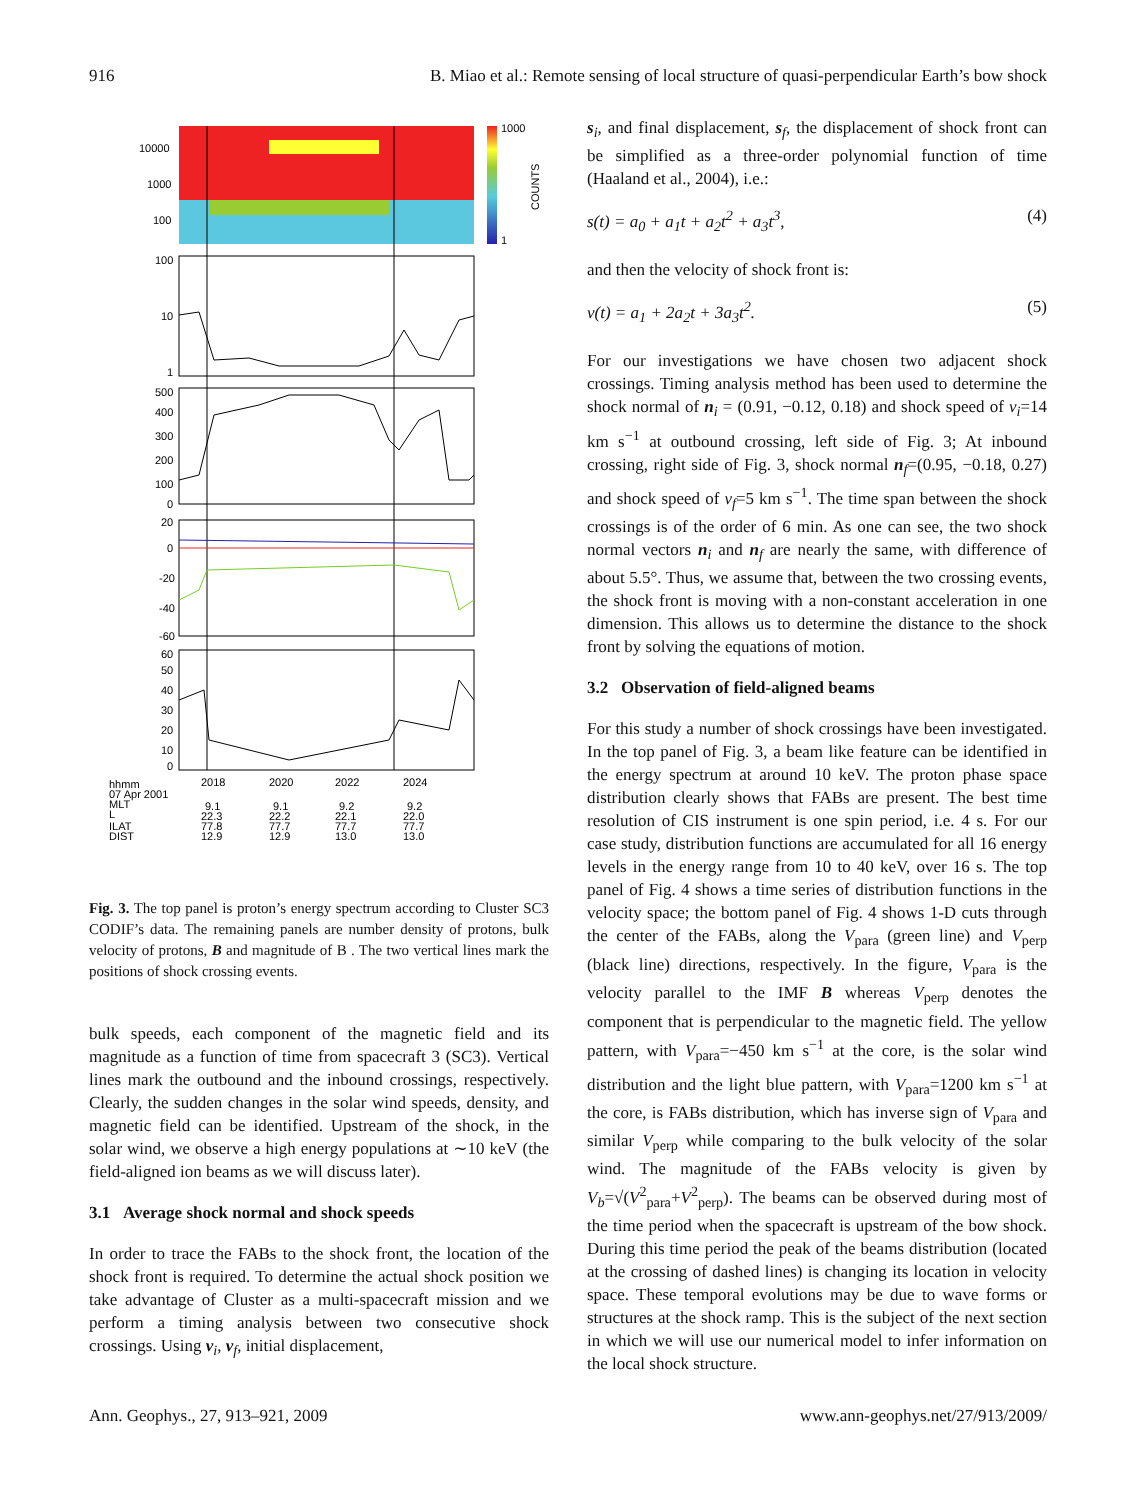916 B. Miao et al.: Remote sensing of local structure of quasi-perpendicular Earth’s bow shock
1000
1
COUNTS
10000
1000
100
100
10
1
500
400
300
200
100
0
20
0
-20
-40
-60
60
50
40
30
20
10
0
hhmm
07 Apr 2001
MLT
L
ILAT
DIST
2018
2020
2022
2024
9.1
9.1
9.2
9.2
22.3
22.2
22.1
22.0
77.8
77.7
77.7
77.7
12.9
12.9
13.0
13.0
Fig. 3. The top panel is proton’s energy spectrum according to Cluster SC3 CODIF’s data. The remaining panels are number density of protons, bulk velocity of protons, B and magnitude of B . The two vertical lines mark the positions of shock crossing events.
bulk speeds, each component of the magnetic field and its magnitude as a function of time from spacecraft 3 (SC3). Vertical lines mark the outbound and the inbound crossings, respectively. Clearly, the sudden changes in the solar wind speeds, density, and magnetic field can be identified. Upstream of the shock, in the solar wind, we observe a high energy populations at ∼10 keV (the field-aligned ion beams as we will discuss later).
3.1 Average shock normal and shock speeds
In order to trace the FABs to the shock front, the location of the shock front is required. To determine the actual shock position we take advantage of Cluster as a multi-spacecraft mission and we perform a timing analysis between two consecutive shock crossings. Using v<sub>i</sub>, v<sub>f</sub>, initial displacement,
s<sub>i</sub>, and final displacement, s<sub>f</sub>, the displacement of shock front can be simplified as a three-order polynomial function of time (Haaland et al., 2004), i.e.:
s(t) = a<sub>0</sub> + a<sub>1</sub>t + a<sub>2</sub>t<sup>2</sup> + a<sub>3</sub>t<sup>3</sup>, (4)
and then the velocity of shock front is:
v(t) = a<sub>1</sub> + 2a<sub>2</sub>t + 3a<sub>3</sub>t<sup>2</sup>. (5)
For our investigations we have chosen two adjacent shock crossings. Timing analysis method has been used to determine the shock normal of n<sub>i</sub> = (0.91, −0.12, 0.18) and shock speed of v<sub>i</sub>=14 km s<sup>−1</sup> at outbound crossing, left side of Fig. 3; At inbound crossing, right side of Fig. 3, shock normal n<sub>f</sub>=(0.95, −0.18, 0.27) and shock speed of v<sub>f</sub>=5 km s<sup>−1</sup>. The time span between the shock crossings is of the order of 6 min. As one can see, the two shock normal vectors n<sub>i</sub> and n<sub>f</sub> are nearly the same, with difference of about 5.5°. Thus, we assume that, between the two crossing events, the shock front is moving with a non-constant acceleration in one dimension. This allows us to determine the distance to the shock front by solving the equations of motion.
3.2 Observation of field-aligned beams
For this study a number of shock crossings have been investigated. In the top panel of Fig. 3, a beam like feature can be identified in the energy spectrum at around 10 keV. The proton phase space distribution clearly shows that FABs are present. The best time resolution of CIS instrument is one spin period, i.e. 4 s. For our case study, distribution functions are accumulated for all 16 energy levels in the energy range from 10 to 40 keV, over 16 s. The top panel of Fig. 4 shows a time series of distribution functions in the velocity space; the bottom panel of Fig. 4 shows 1-D cuts through the center of the FABs, along the V<sub>para</sub> (green line) and V<sub>perp</sub> (black line) directions, respectively. In the figure, V<sub>para</sub> is the velocity parallel to the IMF B whereas V<sub>perp</sub> denotes the component that is perpendicular to the magnetic field. The yellow pattern, with V<sub>para</sub>=−450 km s<sup>−1</sup> at the core, is the solar wind distribution and the light blue pattern, with V<sub>para</sub>=1200 km s<sup>−1</sup> at the core, is FABs distribution, which has inverse sign of V<sub>para</sub> and similar V<sub>perp</sub> while comparing to the bulk velocity of the solar wind. The magnitude of the FABs velocity is given by V<sub>b</sub>=√(V<sup>2</sup><sub>para</sub>+V<sup>2</sup><sub>perp</sub>). The beams can be observed during most of the time period when the spacecraft is upstream of the bow shock. During this time period the peak of the beams distribution (located at the crossing of dashed lines) is changing its location in velocity space. These temporal evolutions may be due to wave forms or structures at the shock ramp. This is the subject of the next section in which we will use our numerical model to infer information on the local shock structure.
Ann. Geophys., 27, 913–921, 2009 www.ann-geophys.net/27/913/2009/